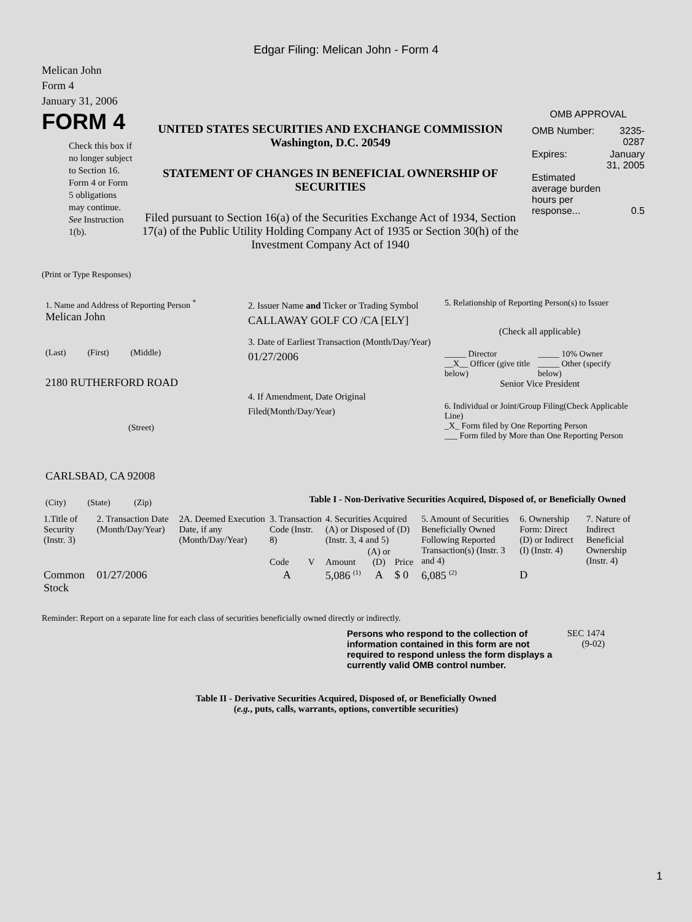Edgar Filing: Melican John - Form 4
Melican John
Form 4
January 31, 2006
FORM 4
Check this box if no longer subject to Section 16. Form 4 or Form 5 obligations may continue. See Instruction 1(b).
UNITED STATES SECURITIES AND EXCHANGE COMMISSION
Washington, D.C. 20549
STATEMENT OF CHANGES IN BENEFICIAL OWNERSHIP OF SECURITIES
Filed pursuant to Section 16(a) of the Securities Exchange Act of 1934, Section 17(a) of the Public Utility Holding Company Act of 1935 or Section 30(h) of the Investment Company Act of 1940
OMB APPROVAL
| OMB Number: | 3235-0287 |
| Expires: | January 31, 2005 |
| Estimated average burden hours per response... | 0.5 |
(Print or Type Responses)
1. Name and Address of Reporting Person <sup>*</sup>
Melican John
(Last) (First) (Middle)
2180 RUTHERFORD ROAD
(Street)
CARLSBAD, CA 92008
(City) (State) (Zip)
2. Issuer Name and Ticker or Trading Symbol
CALLAWAY GOLF CO /CA [ELY]
3. Date of Earliest Transaction (Month/Day/Year)
01/27/2006
4. If Amendment, Date Original Filed(Month/Day/Year)
5. Relationship of Reporting Person(s) to Issuer
(Check all applicable)
_____ Director
__X__ Officer (give title below)
_____ 10% Owner
_____ Other (specify below)
Senior Vice President
6. Individual or Joint/Group Filing(Check Applicable Line)
_X_ Form filed by One Reporting Person
___ Form filed by More than One Reporting Person
Table I - Non-Derivative Securities Acquired, Disposed of, or Beneficially Owned
| 1.Title of Security (Instr. 3) | 2. Transaction Date (Month/Day/Year) | 2A. Deemed Execution Date, if any (Month/Day/Year) | 3. Transaction Code (Instr. 8) | | 4. Securities Acquired (A) or Disposed of (D) (Instr. 3, 4 and 5) | | | 5. Amount of Securities Beneficially Owned Following Reported Transaction(s) (Instr. 3 and 4) | 6. Ownership Form: Direct (D) or Indirect (I) (Instr. 4) | 7. Nature of Indirect Beneficial Ownership (Instr. 4) |
| --- | --- | --- | --- | --- | --- | --- | --- | --- | --- | --- |
| | | | Code | V | Amount | (A) or (D) | Price | | | |
| Common Stock | 01/27/2006 | | A | | 5,086 <sup>(1)</sup> | A | $ 0 | 6,085 <sup>(2)</sup> | D | |
Reminder: Report on a separate line for each class of securities beneficially owned directly or indirectly.
Persons who respond to the collection of information contained in this form are not required to respond unless the form displays a currently valid OMB control number.
SEC 1474 (9-02)
Table II - Derivative Securities Acquired, Disposed of, or Beneficially Owned
(e.g., puts, calls, warrants, options, convertible securities)
1